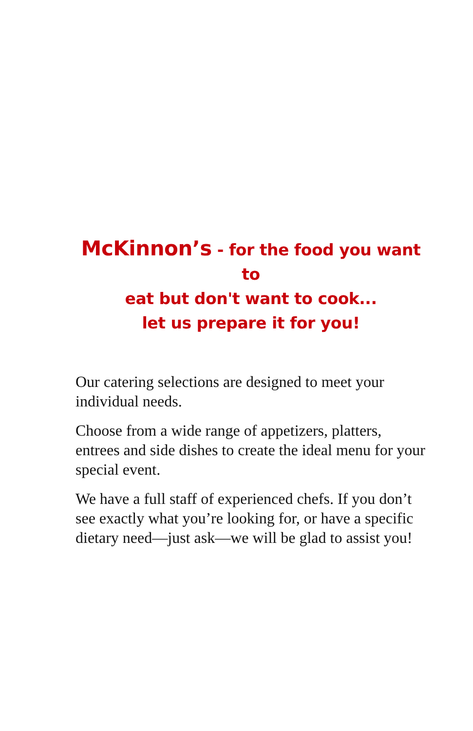McKinnon’s - for the food you want to
eat but don't want to cook...
let us prepare it for you!
Our catering selections are designed to meet your individual needs.
Choose from a wide range of appetizers, platters, entrees and side dishes to create the ideal menu for your special event.
We have a full staff of experienced chefs. If you don’t see exactly what you’re looking for, or have a specific dietary need—just ask—we will be glad to assist you!